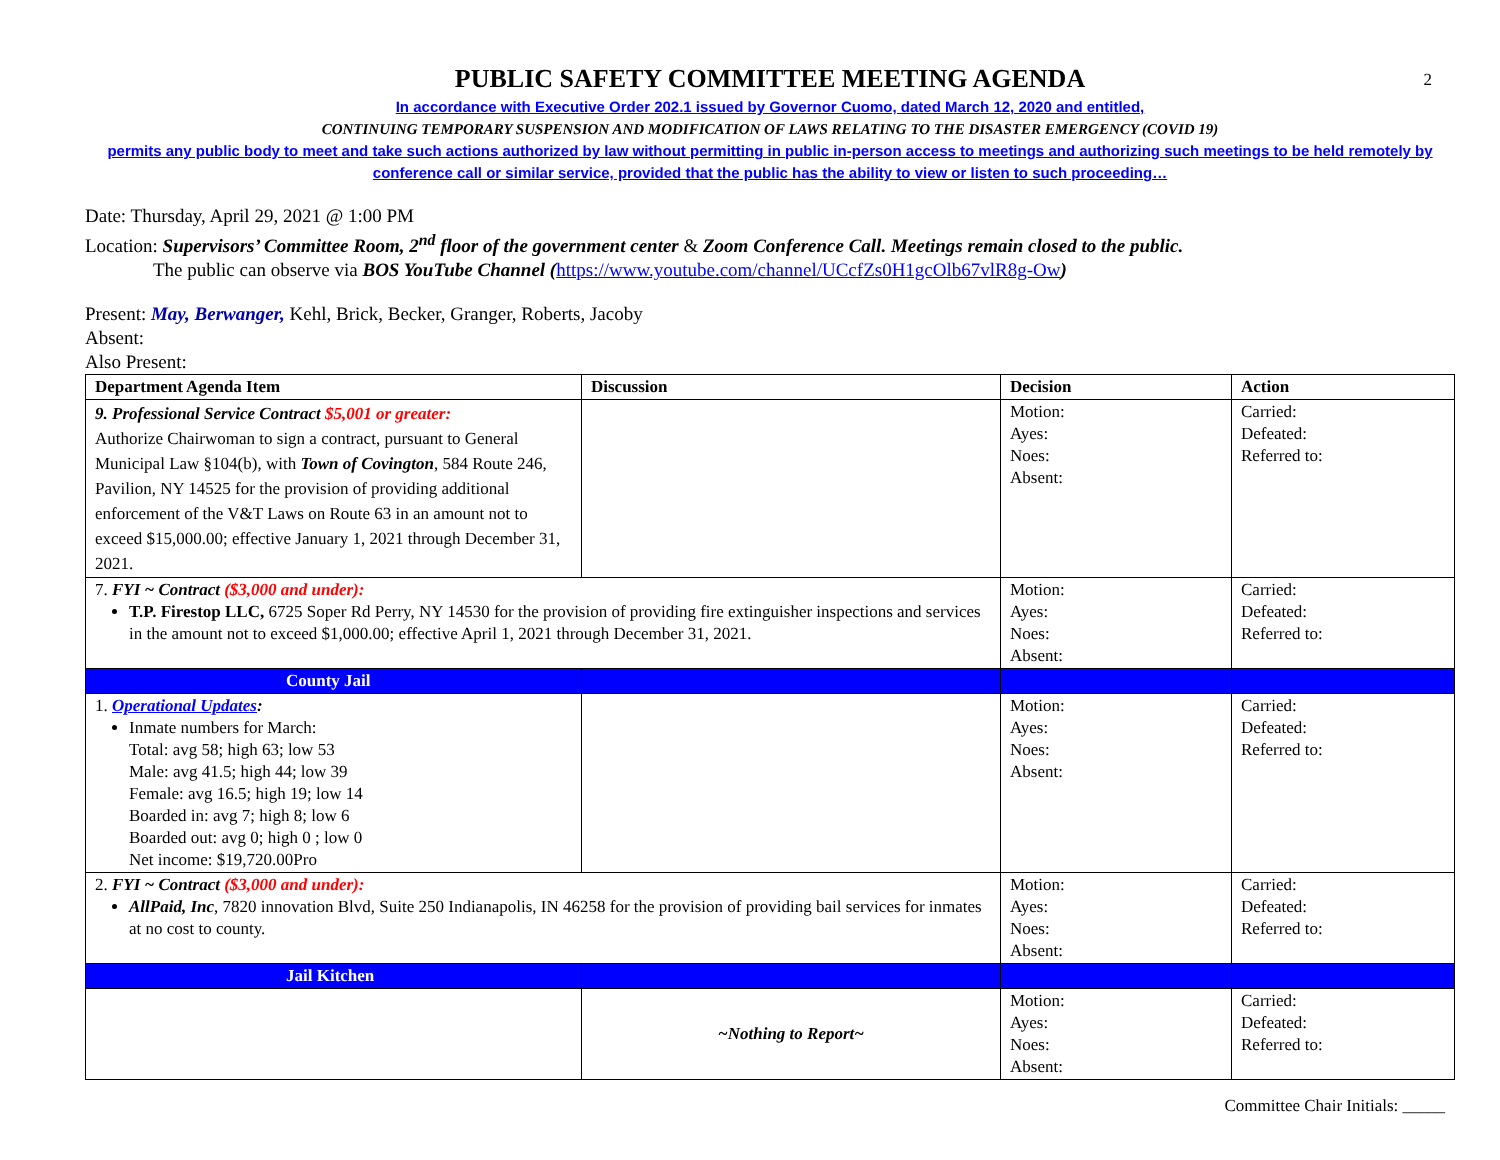2
PUBLIC SAFETY COMMITTEE MEETING AGENDA
In accordance with Executive Order 202.1 issued by Governor Cuomo, dated March 12, 2020 and entitled,
CONTINUING TEMPORARY SUSPENSION AND MODIFICATION OF LAWS RELATING TO THE DISASTER EMERGENCY (COVID 19)
permits any public body to meet and take such actions authorized by law without permitting in public in-person access to meetings and authorizing such meetings to be held remotely by conference call or similar service, provided that the public has the ability to view or listen to such proceeding…
Date: Thursday, April 29, 2021 @ 1:00 PM
Location: Supervisors’ Committee Room, 2<sup>nd</sup> floor of the government center & Zoom Conference Call. Meetings remain closed to the public.
The public can observe via BOS YouTube Channel (https://www.youtube.com/channel/UCcfZs0H1gcOlb67vlR8g-Ow)
Present: May, Berwanger, Kehl, Brick, Becker, Granger, Roberts, Jacoby
Absent:
Also Present:
| Department Agenda Item | Discussion | Decision | Action |
| --- | --- | --- | --- |
| 9. Professional Service Contract $5,001 or greater: Authorize Chairwoman to sign a contract, pursuant to General Municipal Law §104(b), with Town of Covington , 584 Route 246, Pavilion, NY 14525 for the provision of providing additional enforcement of the V&T Laws on Route 63 in an amount not to exceed $15,000.00; effective January 1, 2021 through December 31, 2021. | | Motion: Ayes: Noes: Absent: | Carried: Defeated: Referred to: |
| 7. FYI ~ Contract ($3,000 and under): T.P. Firestop LLC, 6725 Soper Rd Perry, NY 14530 for the provision of providing fire extinguisher inspections and services in the amount not to exceed $1,000.00; effective April 1, 2021 through December 31, 2021. | | Motion: Ayes: Noes: Absent: | Carried: Defeated: Referred to: |
| County Jail | | | |
| 1. Operational Updates : Inmate numbers for March: Total: avg 58; high 63; low 53 Male: avg 41.5; high 44; low 39 Female: avg 16.5; high 19; low 14 Boarded in: avg 7; high 8; low 6 Boarded out: avg 0; high 0 ; low 0 Net income: $19,720.00Pro | | Motion: Ayes: Noes: Absent: | Carried: Defeated: Referred to: |
| 2. FYI ~ Contract ($3,000 and under): AllPaid, Inc , 7820 innovation Blvd, Suite 250 Indianapolis, IN 46258 for the provision of providing bail services for inmates at no cost to county. | | Motion: Ayes: Noes: Absent: | Carried: Defeated: Referred to: |
| Jail Kitchen | | | |
| | ~Nothing to Report~ | Motion: Ayes: Noes: Absent: | Carried: Defeated: Referred to: |
Committee Chair Initials: _____